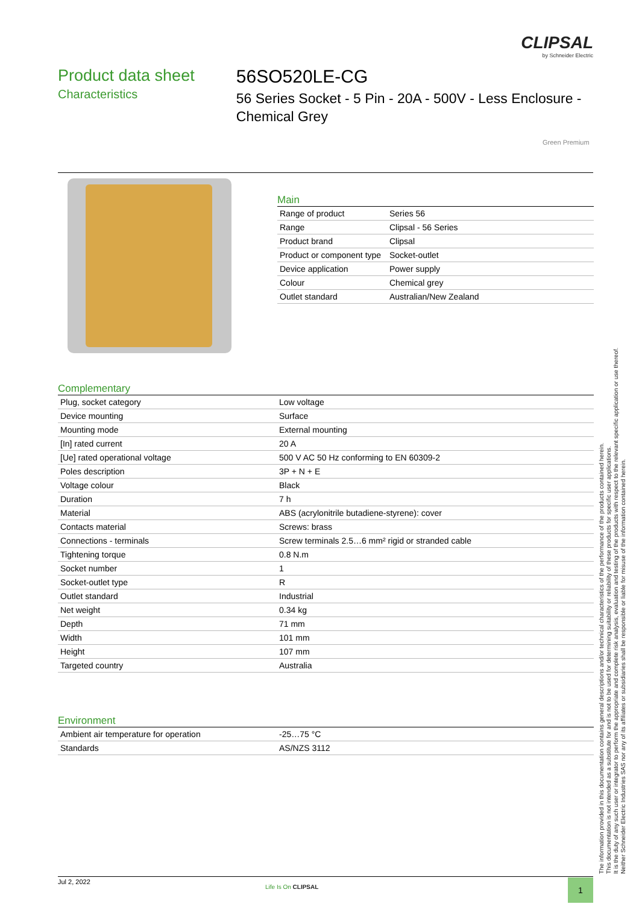CLIPSAL
by Schneider Electric
Product data sheet
Characteristics
56SO520LE-CG
56 Series Socket - 5 Pin - 20A - 500V - Less Enclosure - Chemical Grey
Green Premium
Main
| Range of product | Series 56 |
| Range | Clipsal - 56 Series |
| Product brand | Clipsal |
| Product or component type | Socket-outlet |
| Device application | Power supply |
| Colour | Chemical grey |
| Outlet standard | Australian/New Zealand |
Complementary
| Plug, socket category | Low voltage |
| Device mounting | Surface |
| Mounting mode | External mounting |
| [In] rated current | 20 A |
| [Ue] rated operational voltage | 500 V AC 50 Hz conforming to EN 60309-2 |
| Poles description | 3P + N + E |
| Voltage colour | Black |
| Duration | 7 h |
| Material | ABS (acrylonitrile butadiene-styrene): cover |
| Contacts material | Screws: brass |
| Connections - terminals | Screw terminals 2.5…6 mm² rigid or stranded cable |
| Tightening torque | 0.8 N.m |
| Socket number | 1 |
| Socket-outlet type | R |
| Outlet standard | Industrial |
| Net weight | 0.34 kg |
| Depth | 71 mm |
| Width | 101 mm |
| Height | 107 mm |
| Targeted country | Australia |
Environment
| Ambient air temperature for operation | -25…75 °C |
| Standards | AS/NZS 3112 |
The information provided in this documentation contains general descriptions and/or technical characteristics of the performance of the products contained herein.
This documentation is not intended as a substitute for and is not to be used for determining suitability or reliability of these products for specific user applications.
It is the duty of any such user or integrator to perform the appropriate and complete risk analysis, evaluation and testing of the products with respect to the relevant specific application or use thereof.
Neither Schneider Electric Industries SAS nor any of its affiliates or subsidiaries shall be responsible or liable for misuse of the information contained herein.
Jul 2, 2022
Life Is On CLIPSAL 1